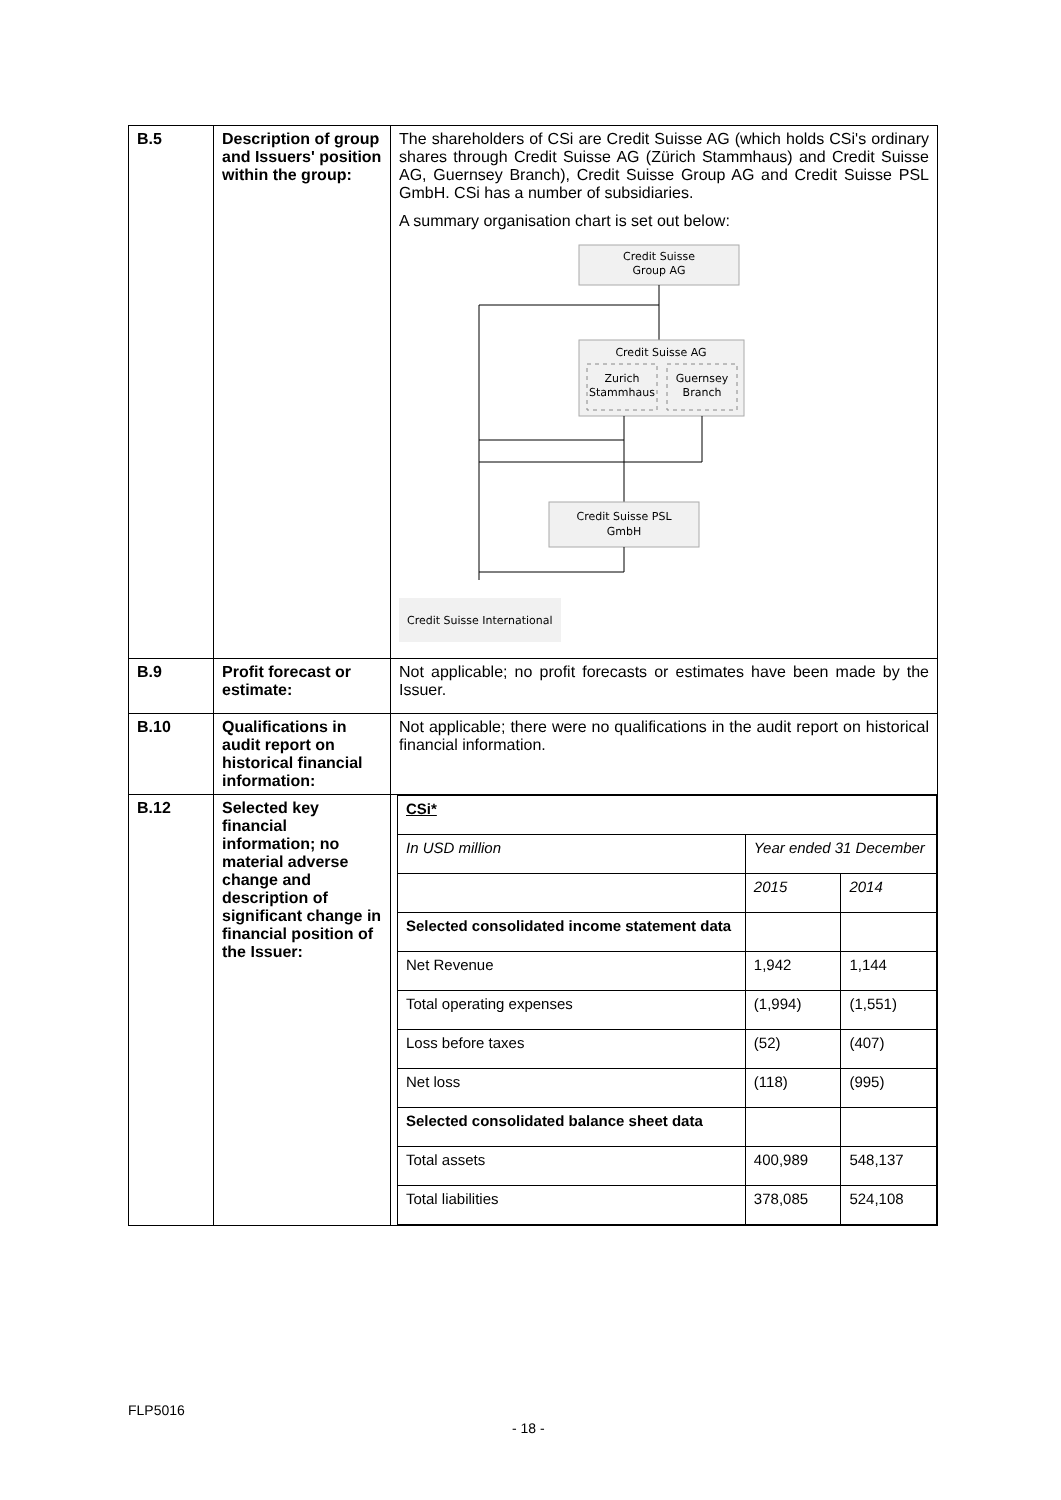| B.5 | Description of group and Issuers' position within the group: | The shareholders of CSi are Credit Suisse AG (which holds CSi's ordinary shares through Credit Suisse AG (Zürich Stammhaus) and Credit Suisse AG, Guernsey Branch), Credit Suisse Group AG and Credit Suisse PSL GmbH. CSi has a number of subsidiaries. A summary organisation chart is set out below: Credit Suisse Group AG Credit Suisse AG Zurich Stammhaus Guernsey Branch Credit Suisse PSL GmbH Credit Suisse International |
| B.9 | Profit forecast or estimate: | Not applicable; no profit forecasts or estimates have been made by the Issuer. |
| B.10 | Qualifications in audit report on historical financial information: | Not applicable; there were no qualifications in the audit report on historical financial information. |
| B.12 | Selected key financial information; no material adverse change and description of significant change in financial position of the Issuer: | / CSi* / / / / In USD million / Year ended 31 December / / / / 2015 / 2014 / / Selected consolidated income statement data / / / / Net Revenue / 1,942 / 1,144 / / Total operating expenses / (1,994) / (1,551) / / Loss before taxes / (52) / (407) / / Net loss / (118) / (995) / / Selected consolidated balance sheet data / / / / Total assets / 400,989 / 548,137 / / Total liabilities / 378,085 / 524,108 / |
FLP5016
- 18 -